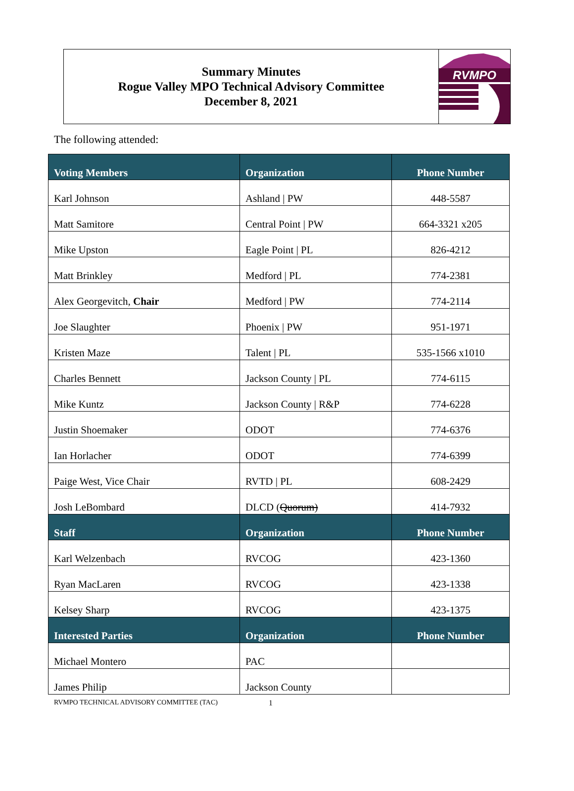Summary Minutes
Rogue Valley MPO Technical Advisory Committee
December 8, 2021
RVMPO
The following attended:
| Voting Members | Organization | Phone Number |
| --- | --- | --- |
| Karl Johnson | Ashland / PW | 448-5587 |
| Matt Samitore | Central Point / PW | 664-3321 x205 |
| Mike Upston | Eagle Point / PL | 826-4212 |
| Matt Brinkley | Medford / PL | 774-2381 |
| Alex Georgevitch, Chair | Medford / PW | 774-2114 |
| Joe Slaughter | Phoenix / PW | 951-1971 |
| Kristen Maze | Talent / PL | 535-1566 x1010 |
| Charles Bennett | Jackson County / PL | 774-6115 |
| Mike Kuntz | Jackson County / R&P | 774-6228 |
| Justin Shoemaker | ODOT | 774-6376 |
| Ian Horlacher | ODOT | 774-6399 |
| Paige West, Vice Chair | RVTD / PL | 608-2429 |
| Josh LeBombard | DLCD ( Quorum) | 414-7932 |
| Staff | Organization | Phone Number |
| Karl Welzenbach | RVCOG | 423-1360 |
| Ryan MacLaren | RVCOG | 423-1338 |
| Kelsey Sharp | RVCOG | 423-1375 |
| Interested Parties | Organization | Phone Number |
| Michael Montero | PAC | |
| James Philip | Jackson County | |
RVMPO TECHNICAL ADVISORY COMMITTEE (TAC) 1